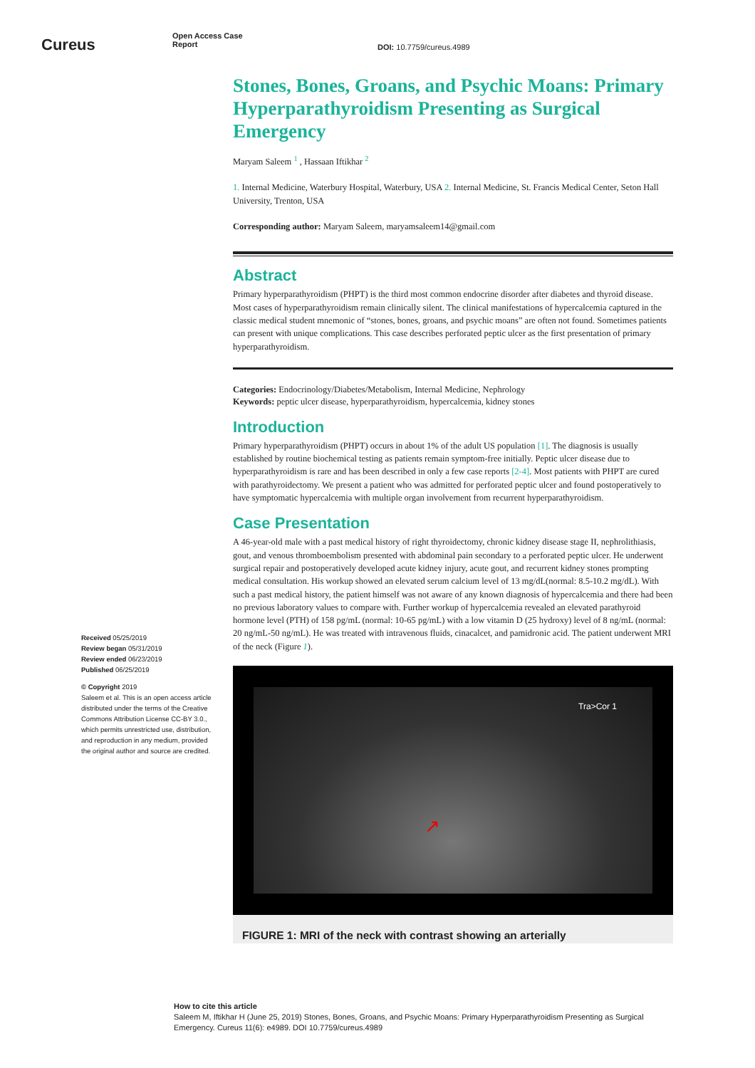Cureus
Open Access Case
Report
DOI: 10.7759/cureus.4989
Stones, Bones, Groans, and Psychic Moans: Primary Hyperparathyroidism Presenting as Surgical Emergency
Maryam Saleem <sup>1</sup> , Hassaan Iftikhar <sup>2</sup>
1. Internal Medicine, Waterbury Hospital, Waterbury, USA 2. Internal Medicine, St. Francis Medical Center, Seton Hall University, Trenton, USA
Corresponding author: Maryam Saleem, maryamsaleem14@gmail.com
Abstract
Primary hyperparathyroidism (PHPT) is the third most common endocrine disorder after diabetes and thyroid disease. Most cases of hyperparathyroidism remain clinically silent. The clinical manifestations of hypercalcemia captured in the classic medical student mnemonic of “stones, bones, groans, and psychic moans” are often not found. Sometimes patients can present with unique complications. This case describes perforated peptic ulcer as the first presentation of primary hyperparathyroidism.
Categories: Endocrinology/Diabetes/Metabolism, Internal Medicine, Nephrology
Keywords: peptic ulcer disease, hyperparathyroidism, hypercalcemia, kidney stones
Introduction
Primary hyperparathyroidism (PHPT) occurs in about 1% of the adult US population [1]. The diagnosis is usually established by routine biochemical testing as patients remain symptom-free initially. Peptic ulcer disease due to hyperparathyroidism is rare and has been described in only a few case reports [2-4]. Most patients with PHPT are cured with parathyroidectomy. We present a patient who was admitted for perforated peptic ulcer and found postoperatively to have symptomatic hypercalcemia with multiple organ involvement from recurrent hyperparathyroidism.
Case Presentation
A 46-year-old male with a past medical history of right thyroidectomy, chronic kidney disease stage II, nephrolithiasis, gout, and venous thromboembolism presented with abdominal pain secondary to a perforated peptic ulcer. He underwent surgical repair and postoperatively developed acute kidney injury, acute gout, and recurrent kidney stones prompting medical consultation. His workup showed an elevated serum calcium level of 13 mg/dL(normal: 8.5-10.2 mg/dL). With such a past medical history, the patient himself was not aware of any known diagnosis of hypercalcemia and there had been no previous laboratory values to compare with. Further workup of hypercalcemia revealed an elevated parathyroid hormone level (PTH) of 158 pg/mL (normal: 10-65 pg/mL) with a low vitamin D (25 hydroxy) level of 8 ng/mL (normal: 20 ng/mL-50 ng/mL). He was treated with intravenous fluids, cinacalcet, and pamidronic acid. The patient underwent MRI of the neck (Figure 1).
Tra>Cor 1
↗
FIGURE 1: MRI of the neck with contrast showing an arterially
Received 05/25/2019
Review began 05/31/2019
Review ended 06/23/2019
Published 06/25/2019
© Copyright 2019
Saleem et al. This is an open access article distributed under the terms of the Creative Commons Attribution License CC-BY 3.0., which permits unrestricted use, distribution, and reproduction in any medium, provided the original author and source are credited.
How to cite this article
Saleem M, Iftikhar H (June 25, 2019) Stones, Bones, Groans, and Psychic Moans: Primary Hyperparathyroidism Presenting as Surgical Emergency. Cureus 11(6): e4989. DOI 10.7759/cureus.4989